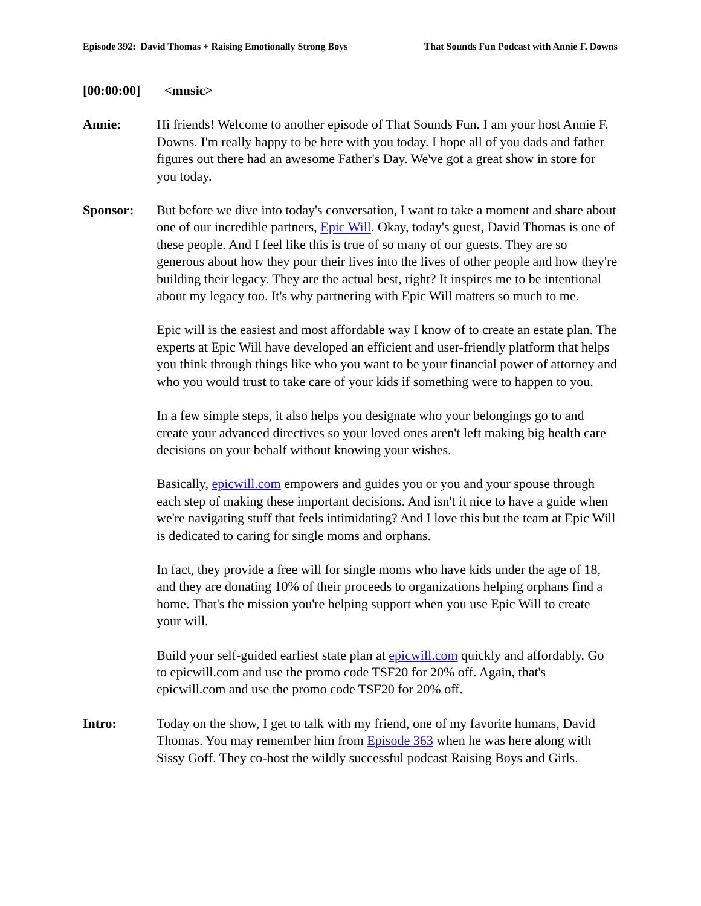Episode 392: David Thomas + Raising Emotionally Strong Boys That Sounds Fun Podcast with Annie F. Downs
[00:00:00] <music>
Annie: Hi friends! Welcome to another episode of That Sounds Fun. I am your host Annie F. Downs. I'm really happy to be here with you today. I hope all of you dads and father figures out there had an awesome Father's Day. We've got a great show in store for you today.
Sponsor: But before we dive into today's conversation, I want to take a moment and share about one of our incredible partners, Epic Will. Okay, today's guest, David Thomas is one of these people. And I feel like this is true of so many of our guests. They are so generous about how they pour their lives into the lives of other people and how they're building their legacy. They are the actual best, right? It inspires me to be intentional about my legacy too. It's why partnering with Epic Will matters so much to me.
Epic will is the easiest and most affordable way I know of to create an estate plan. The experts at Epic Will have developed an efficient and user-friendly platform that helps you think through things like who you want to be your financial power of attorney and who you would trust to take care of your kids if something were to happen to you.
In a few simple steps, it also helps you designate who your belongings go to and create your advanced directives so your loved ones aren't left making big health care decisions on your behalf without knowing your wishes.
Basically, epicwill.com empowers and guides you or you and your spouse through each step of making these important decisions. And isn't it nice to have a guide when we're navigating stuff that feels intimidating? And I love this but the team at Epic Will is dedicated to caring for single moms and orphans.
In fact, they provide a free will for single moms who have kids under the age of 18, and they are donating 10% of their proceeds to organizations helping orphans find a home. That's the mission you're helping support when you use Epic Will to create your will.
Build your self-guided earliest state plan at epicwill.com quickly and affordably. Go to epicwill.com and use the promo code TSF20 for 20% off. Again, that's epicwill.com and use the promo code TSF20 for 20% off.
Intro: Today on the show, I get to talk with my friend, one of my favorite humans, David Thomas. You may remember him from Episode 363 when he was here along with Sissy Goff. They co-host the wildly successful podcast Raising Boys and Girls.